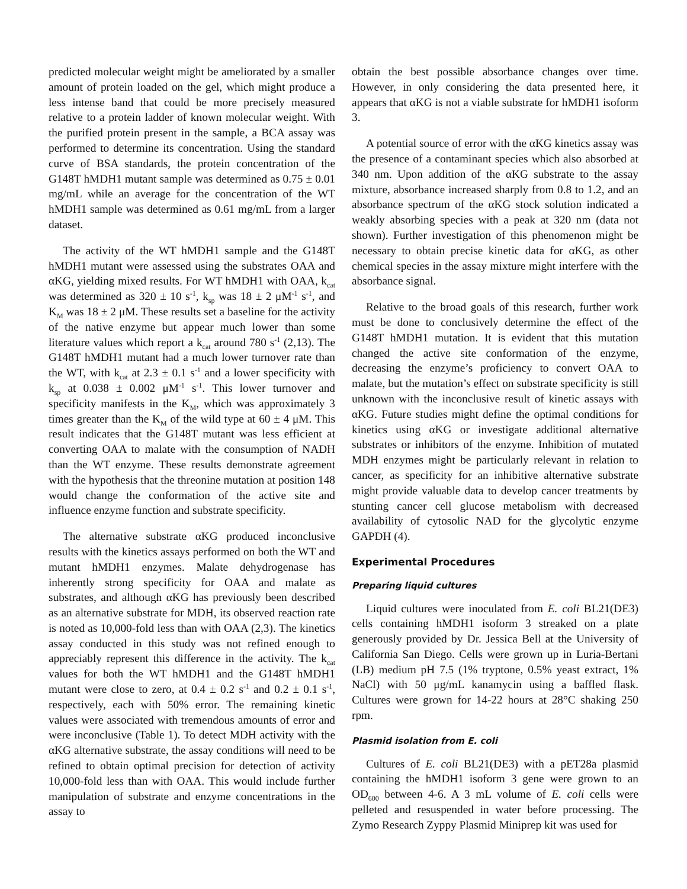predicted molecular weight might be ameliorated by a smaller amount of protein loaded on the gel, which might produce a less intense band that could be more precisely measured relative to a protein ladder of known molecular weight. With the purified protein present in the sample, a BCA assay was performed to determine its concentration. Using the standard curve of BSA standards, the protein concentration of the G148T hMDH1 mutant sample was determined as 0.75 ± 0.01 mg/mL while an average for the concentration of the WT hMDH1 sample was determined as 0.61 mg/mL from a larger dataset.
The activity of the WT hMDH1 sample and the G148T hMDH1 mutant were assessed using the substrates OAA and αKG, yielding mixed results. For WT hMDH1 with OAA, k<sub>cat</sub> was determined as 320 ± 10 s<sup>-1</sup>, k<sub>sp</sub> was 18 ± 2 μM<sup>-1</sup> s<sup>-1</sup>, and K<sub>M</sub> was 18 ± 2 μM. These results set a baseline for the activity of the native enzyme but appear much lower than some literature values which report a k<sub>cat</sub> around 780 s<sup>-1</sup> (2,13). The G148T hMDH1 mutant had a much lower turnover rate than the WT, with k<sub>cat</sub> at 2.3 ± 0.1 s<sup>-1</sup> and a lower specificity with k<sub>sp</sub> at 0.038 ± 0.002 μM<sup>-1</sup> s<sup>-1</sup>. This lower turnover and specificity manifests in the K<sub>M</sub>, which was approximately 3 times greater than the K<sub>M</sub> of the wild type at 60 ± 4 μM. This result indicates that the G148T mutant was less efficient at converting OAA to malate with the consumption of NADH than the WT enzyme. These results demonstrate agreement with the hypothesis that the threonine mutation at position 148 would change the conformation of the active site and influence enzyme function and substrate specificity.
The alternative substrate αKG produced inconclusive results with the kinetics assays performed on both the WT and mutant hMDH1 enzymes. Malate dehydrogenase has inherently strong specificity for OAA and malate as substrates, and although αKG has previously been described as an alternative substrate for MDH, its observed reaction rate is noted as 10,000-fold less than with OAA (2,3). The kinetics assay conducted in this study was not refined enough to appreciably represent this difference in the activity. The k<sub>cat</sub> values for both the WT hMDH1 and the G148T hMDH1 mutant were close to zero, at 0.4 ± 0.2 s<sup>-1</sup> and 0.2 ± 0.1 s<sup>-1</sup>, respectively, each with 50% error. The remaining kinetic values were associated with tremendous amounts of error and were inconclusive (Table 1). To detect MDH activity with the αKG alternative substrate, the assay conditions will need to be refined to obtain optimal precision for detection of activity 10,000-fold less than with OAA. This would include further manipulation of substrate and enzyme concentrations in the assay to
obtain the best possible absorbance changes over time. However, in only considering the data presented here, it appears that αKG is not a viable substrate for hMDH1 isoform 3.
A potential source of error with the αKG kinetics assay was the presence of a contaminant species which also absorbed at 340 nm. Upon addition of the αKG substrate to the assay mixture, absorbance increased sharply from 0.8 to 1.2, and an absorbance spectrum of the αKG stock solution indicated a weakly absorbing species with a peak at 320 nm (data not shown). Further investigation of this phenomenon might be necessary to obtain precise kinetic data for αKG, as other chemical species in the assay mixture might interfere with the absorbance signal.
Relative to the broad goals of this research, further work must be done to conclusively determine the effect of the G148T hMDH1 mutation. It is evident that this mutation changed the active site conformation of the enzyme, decreasing the enzyme’s proficiency to convert OAA to malate, but the mutation’s effect on substrate specificity is still unknown with the inconclusive result of kinetic assays with αKG. Future studies might define the optimal conditions for kinetics using αKG or investigate additional alternative substrates or inhibitors of the enzyme. Inhibition of mutated MDH enzymes might be particularly relevant in relation to cancer, as specificity for an inhibitive alternative substrate might provide valuable data to develop cancer treatments by stunting cancer cell glucose metabolism with decreased availability of cytosolic NAD for the glycolytic enzyme GAPDH (4).
Experimental Procedures
Preparing liquid cultures
Liquid cultures were inoculated from E. coli BL21(DE3) cells containing hMDH1 isoform 3 streaked on a plate generously provided by Dr. Jessica Bell at the University of California San Diego. Cells were grown up in Luria-Bertani (LB) medium pH 7.5 (1% tryptone, 0.5% yeast extract, 1% NaCl) with 50 μg/mL kanamycin using a baffled flask. Cultures were grown for 14-22 hours at 28°C shaking 250 rpm.
Plasmid isolation from E. coli
Cultures of E. coli BL21(DE3) with a pET28a plasmid containing the hMDH1 isoform 3 gene were grown to an OD<sub>600</sub> between 4-6. A 3 mL volume of E. coli cells were pelleted and resuspended in water before processing. The Zymo Research Zyppy Plasmid Miniprep kit was used for